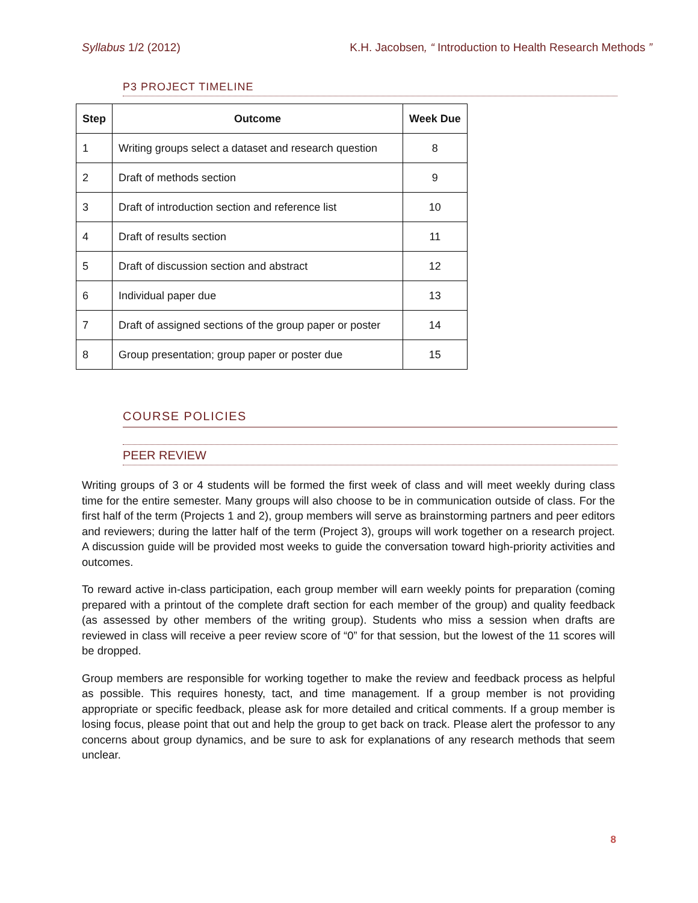Syllabus 1/2 (2012) K.H. Jacobsen, “ Introduction to Health Research Methods ”
P3 PROJECT TIMELINE
| Step | Outcome | Week Due |
| --- | --- | --- |
| 1 | Writing groups select a dataset and research question | 8 |
| 2 | Draft of methods section | 9 |
| 3 | Draft of introduction section and reference list | 10 |
| 4 | Draft of results section | 11 |
| 5 | Draft of discussion section and abstract | 12 |
| 6 | Individual paper due | 13 |
| 7 | Draft of assigned sections of the group paper or poster | 14 |
| 8 | Group presentation; group paper or poster due | 15 |
COURSE POLICIES
PEER REVIEW
Writing groups of 3 or 4 students will be formed the first week of class and will meet weekly during class time for the entire semester. Many groups will also choose to be in communication outside of class. For the first half of the term (Projects 1 and 2), group members will serve as brainstorming partners and peer editors and reviewers; during the latter half of the term (Project 3), groups will work together on a research project. A discussion guide will be provided most weeks to guide the conversation toward high-priority activities and outcomes.
To reward active in-class participation, each group member will earn weekly points for preparation (coming prepared with a printout of the complete draft section for each member of the group) and quality feedback (as assessed by other members of the writing group). Students who miss a session when drafts are reviewed in class will receive a peer review score of “0” for that session, but the lowest of the 11 scores will be dropped.
Group members are responsible for working together to make the review and feedback process as helpful as possible. This requires honesty, tact, and time management. If a group member is not providing appropriate or specific feedback, please ask for more detailed and critical comments. If a group member is losing focus, please point that out and help the group to get back on track. Please alert the professor to any concerns about group dynamics, and be sure to ask for explanations of any research methods that seem unclear.
8